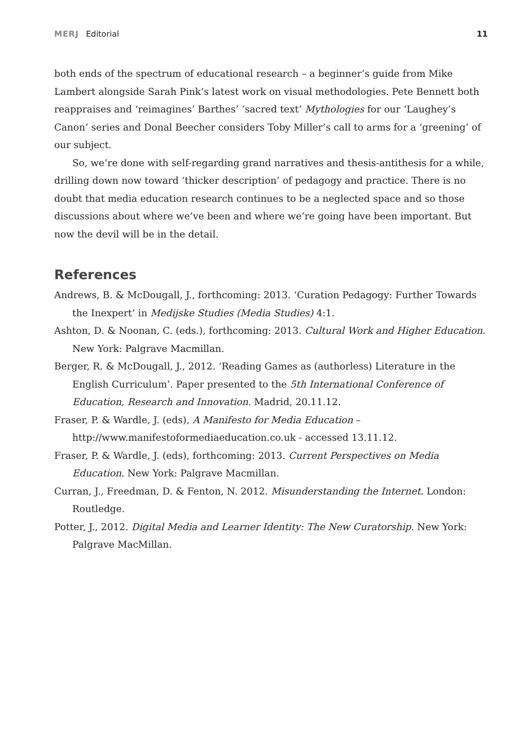MERJ Editorial 11
both ends of the spectrum of educational research – a beginner’s guide from Mike Lambert alongside Sarah Pink’s latest work on visual methodologies. Pete Bennett both reappraises and ‘reimagines’ Barthes’ ‘sacred text’ Mythologies for our ‘Laughey’s Canon’ series and Donal Beecher considers Toby Miller’s call to arms for a ‘greening’ of our subject.
So, we’re done with self-regarding grand narratives and thesis-antithesis for a while, drilling down now toward ‘thicker description’ of pedagogy and practice. There is no doubt that media education research continues to be a neglected space and so those discussions about where we’ve been and where we’re going have been important. But now the devil will be in the detail.
References
Andrews, B. & McDougall, J., forthcoming: 2013. ‘Curation Pedagogy: Further Towards the Inexpert’ in Medijske Studies (Media Studies) 4:1.
Ashton, D. & Noonan, C. (eds.), forthcoming: 2013. Cultural Work and Higher Education. New York: Palgrave Macmillan.
Berger, R. & McDougall, J., 2012. ‘Reading Games as (authorless) Literature in the English Curriculum’. Paper presented to the 5th International Conference of Education, Research and Innovation. Madrid, 20.11.12.
Fraser, P. & Wardle, J. (eds), A Manifesto for Media Education – http://www.manifestoformediaeducation.co.uk - accessed 13.11.12.
Fraser, P. & Wardle, J. (eds), forthcoming: 2013. Current Perspectives on Media Education. New York: Palgrave Macmillan.
Curran, J., Freedman, D. & Fenton, N. 2012. Misunderstanding the Internet. London: Routledge.
Potter, J., 2012. Digital Media and Learner Identity: The New Curatorship. New York: Palgrave MacMillan.